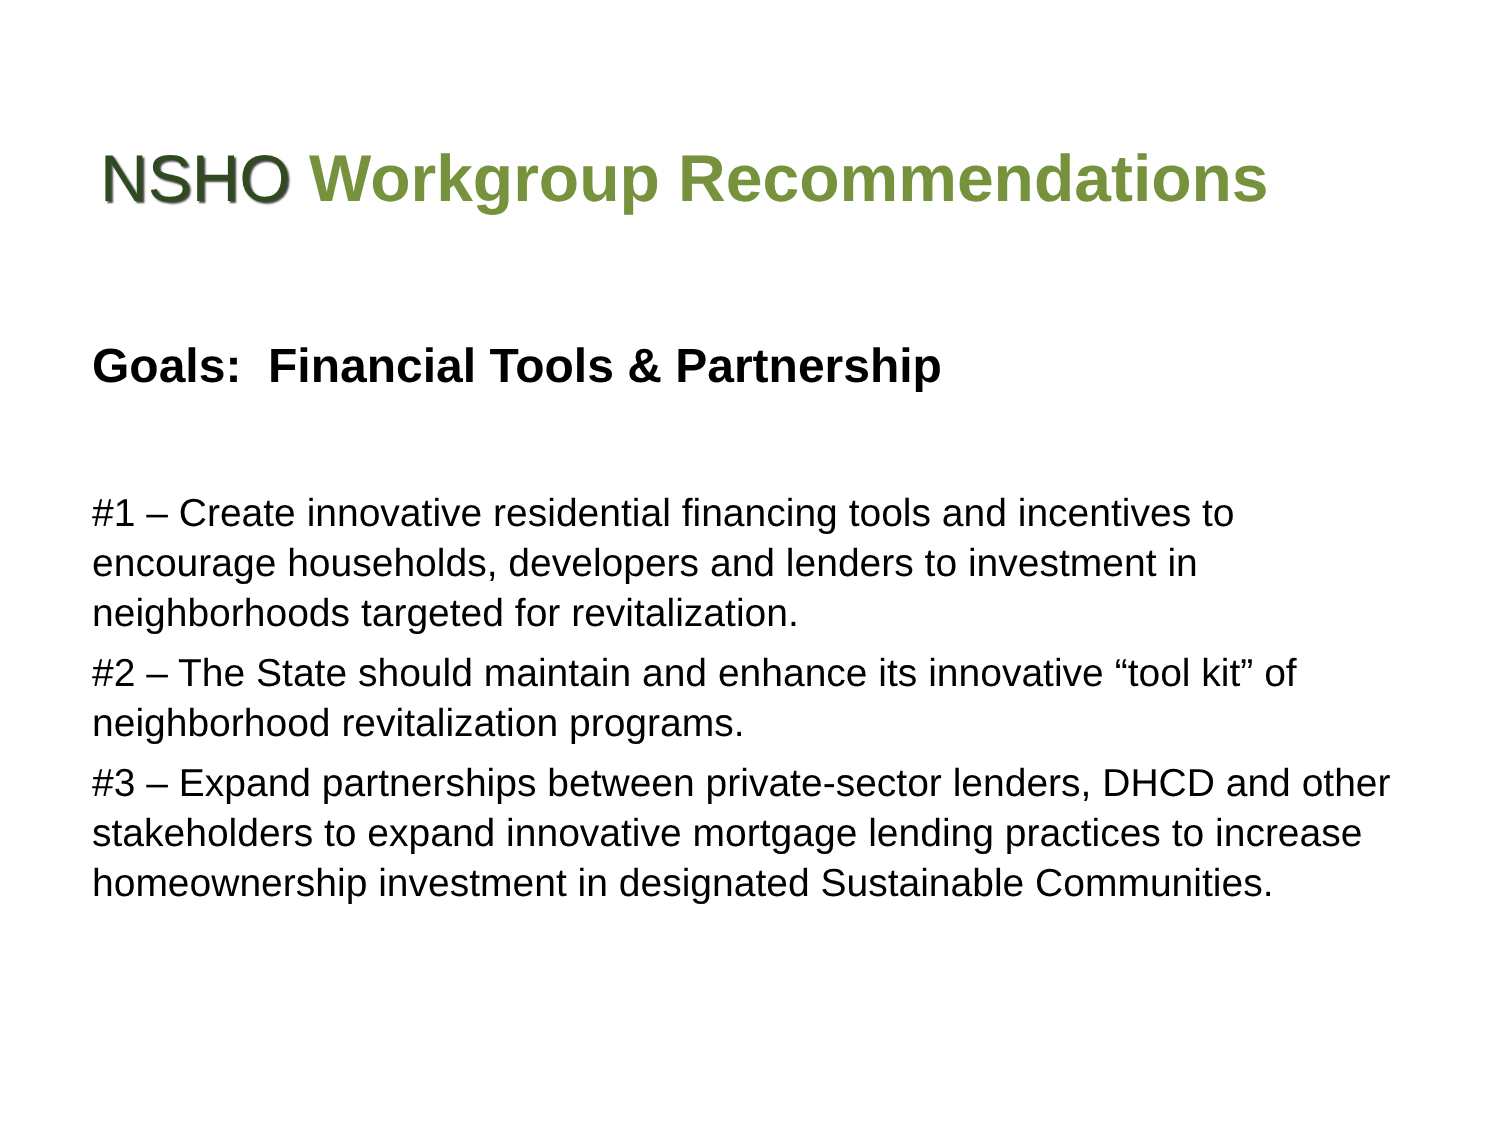NSHO Workgroup Recommendations
Goals: Financial Tools & Partnership
#1 – Create innovative residential financing tools and incentives to encourage households, developers and lenders to investment in neighborhoods targeted for revitalization.
#2 – The State should maintain and enhance its innovative “tool kit” of neighborhood revitalization programs.
#3 – Expand partnerships between private-sector lenders, DHCD and other stakeholders to expand innovative mortgage lending practices to increase homeownership investment in designated Sustainable Communities.